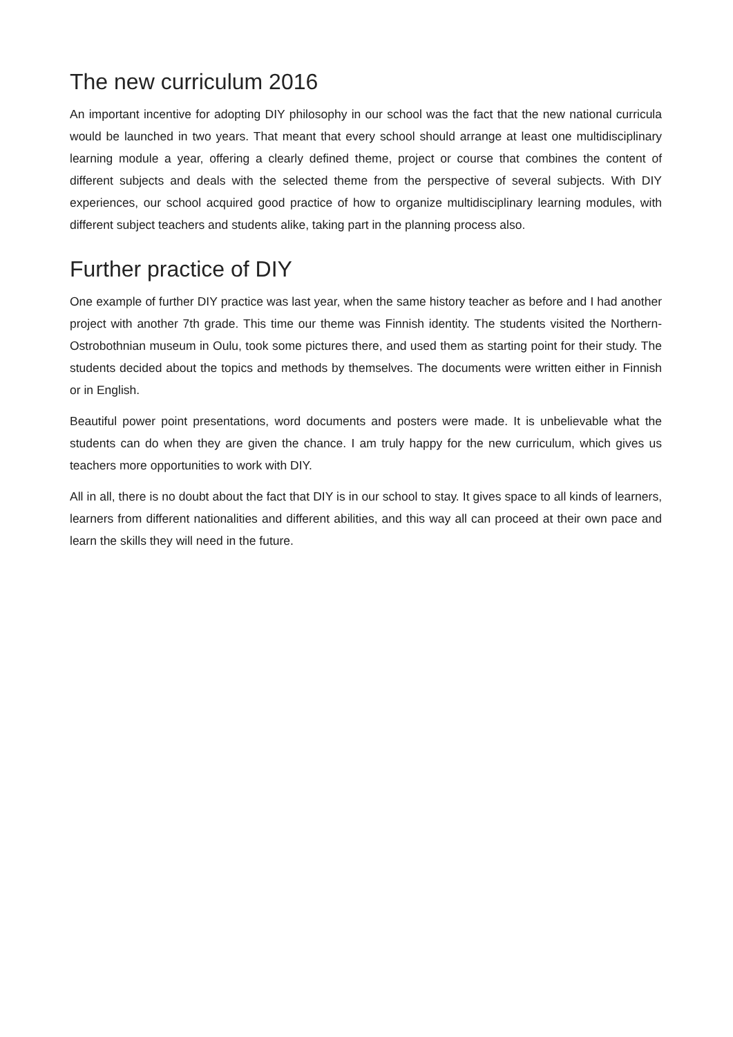The new curriculum 2016
An important incentive for adopting DIY philosophy in our school was the fact that the new national curricula would be launched in two years. That meant that every school should arrange at least one multidisciplinary learning module a year, offering a clearly defined theme, project or course that combines the content of different subjects and deals with the selected theme from the perspective of several subjects. With DIY experiences, our school acquired good practice of how to organize multidisciplinary learning modules, with different subject teachers and students alike, taking part in the planning process also.
Further practice of DIY
One example of further DIY practice was last year, when the same history teacher as before and I had another project with another 7th grade. This time our theme was Finnish identity. The students visited the Northern-Ostrobothnian museum in Oulu, took some pictures there, and used them as starting point for their study. The students decided about the topics and methods by themselves. The documents were written either in Finnish or in English.
Beautiful power point presentations, word documents and posters were made. It is unbelievable what the students can do when they are given the chance. I am truly happy for the new curriculum, which gives us teachers more opportunities to work with DIY.
All in all, there is no doubt about the fact that DIY is in our school to stay. It gives space to all kinds of learners, learners from different nationalities and different abilities, and this way all can proceed at their own pace and learn the skills they will need in the future.